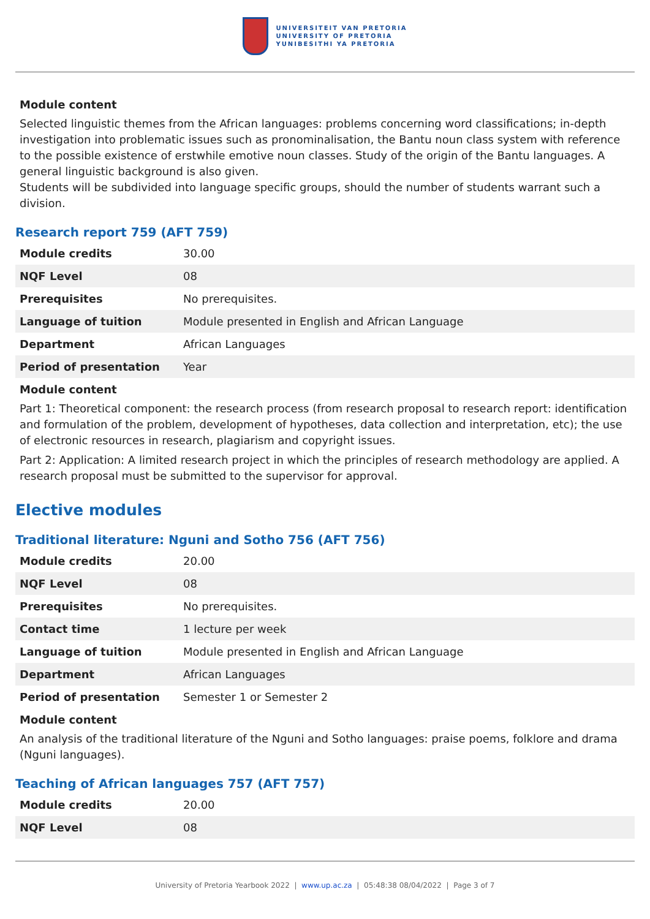UNIVERSITEIT VAN PRETORIA
UNIVERSITY OF PRETORIA
YUNIBESITHI YA PRETORIA
Module content
Selected linguistic themes from the African languages: problems concerning word classifications; in-depth investigation into problematic issues such as pronominalisation, the Bantu noun class system with reference to the possible existence of erstwhile emotive noun classes. Study of the origin of the Bantu languages. A general linguistic background is also given.
Students will be subdivided into language specific groups, should the number of students warrant such a division.
Research report 759 (AFT 759)
| Module credits | 30.00 |
| NQF Level | 08 |
| Prerequisites | No prerequisites. |
| Language of tuition | Module presented in English and African Language |
| Department | African Languages |
| Period of presentation | Year |
Module content
Part 1: Theoretical component: the research process (from research proposal to research report: identification and formulation of the problem, development of hypotheses, data collection and interpretation, etc); the use of electronic resources in research, plagiarism and copyright issues.
Part 2: Application: A limited research project in which the principles of research methodology are applied. A research proposal must be submitted to the supervisor for approval.
Elective modules
Traditional literature: Nguni and Sotho 756 (AFT 756)
| Module credits | 20.00 |
| NQF Level | 08 |
| Prerequisites | No prerequisites. |
| Contact time | 1 lecture per week |
| Language of tuition | Module presented in English and African Language |
| Department | African Languages |
| Period of presentation | Semester 1 or Semester 2 |
Module content
An analysis of the traditional literature of the Nguni and Sotho languages: praise poems, folklore and drama (Nguni languages).
Teaching of African languages 757 (AFT 757)
| Module credits | 20.00 |
| NQF Level | 08 |
University of Pretoria Yearbook 2022 | www.up.ac.za | 05:48:38 08/04/2022 | Page 3 of 7